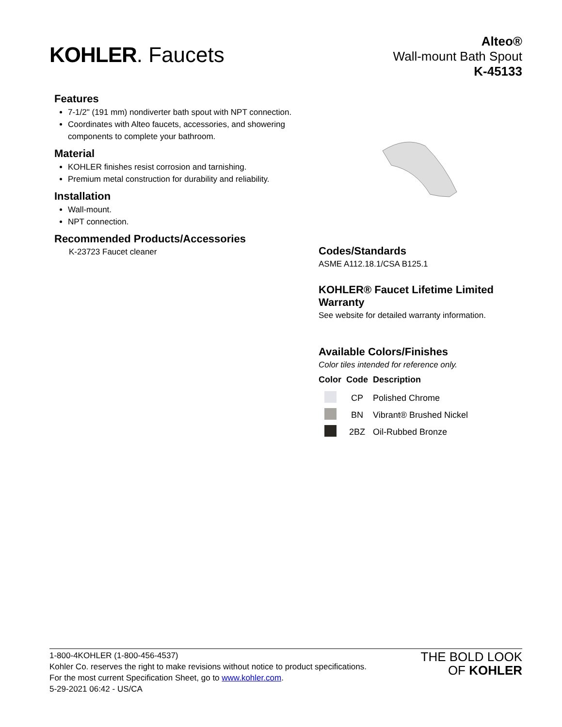KOHLER. Faucets
Alteo®
Wall-mount Bath Spout
K-45133
Features
7-1/2" (191 mm) nondiverter bath spout with NPT connection.
Coordinates with Alteo faucets, accessories, and showering components to complete your bathroom.
Material
KOHLER finishes resist corrosion and tarnishing.
Premium metal construction for durability and reliability.
Installation
Wall-mount.
NPT connection.
Recommended Products/Accessories
K-23723 Faucet cleaner
Codes/Standards
ASME A112.18.1/CSA B125.1
KOHLER® Faucet Lifetime Limited Warranty
See website for detailed warranty information.
Available Colors/Finishes
Color tiles intended for reference only.
| Color | Code | Description |
| --- | --- | --- |
| | CP | Polished Chrome |
| | BN | Vibrant® Brushed Nickel |
| | 2BZ | Oil-Rubbed Bronze |
1-800-4KOHLER (1-800-456-4537)
Kohler Co. reserves the right to make revisions without notice to product specifications.
For the most current Specification Sheet, go to www.kohler.com.
5-29-2021 06:42 - US/CA
THE BOLD LOOK
OF KOHLER